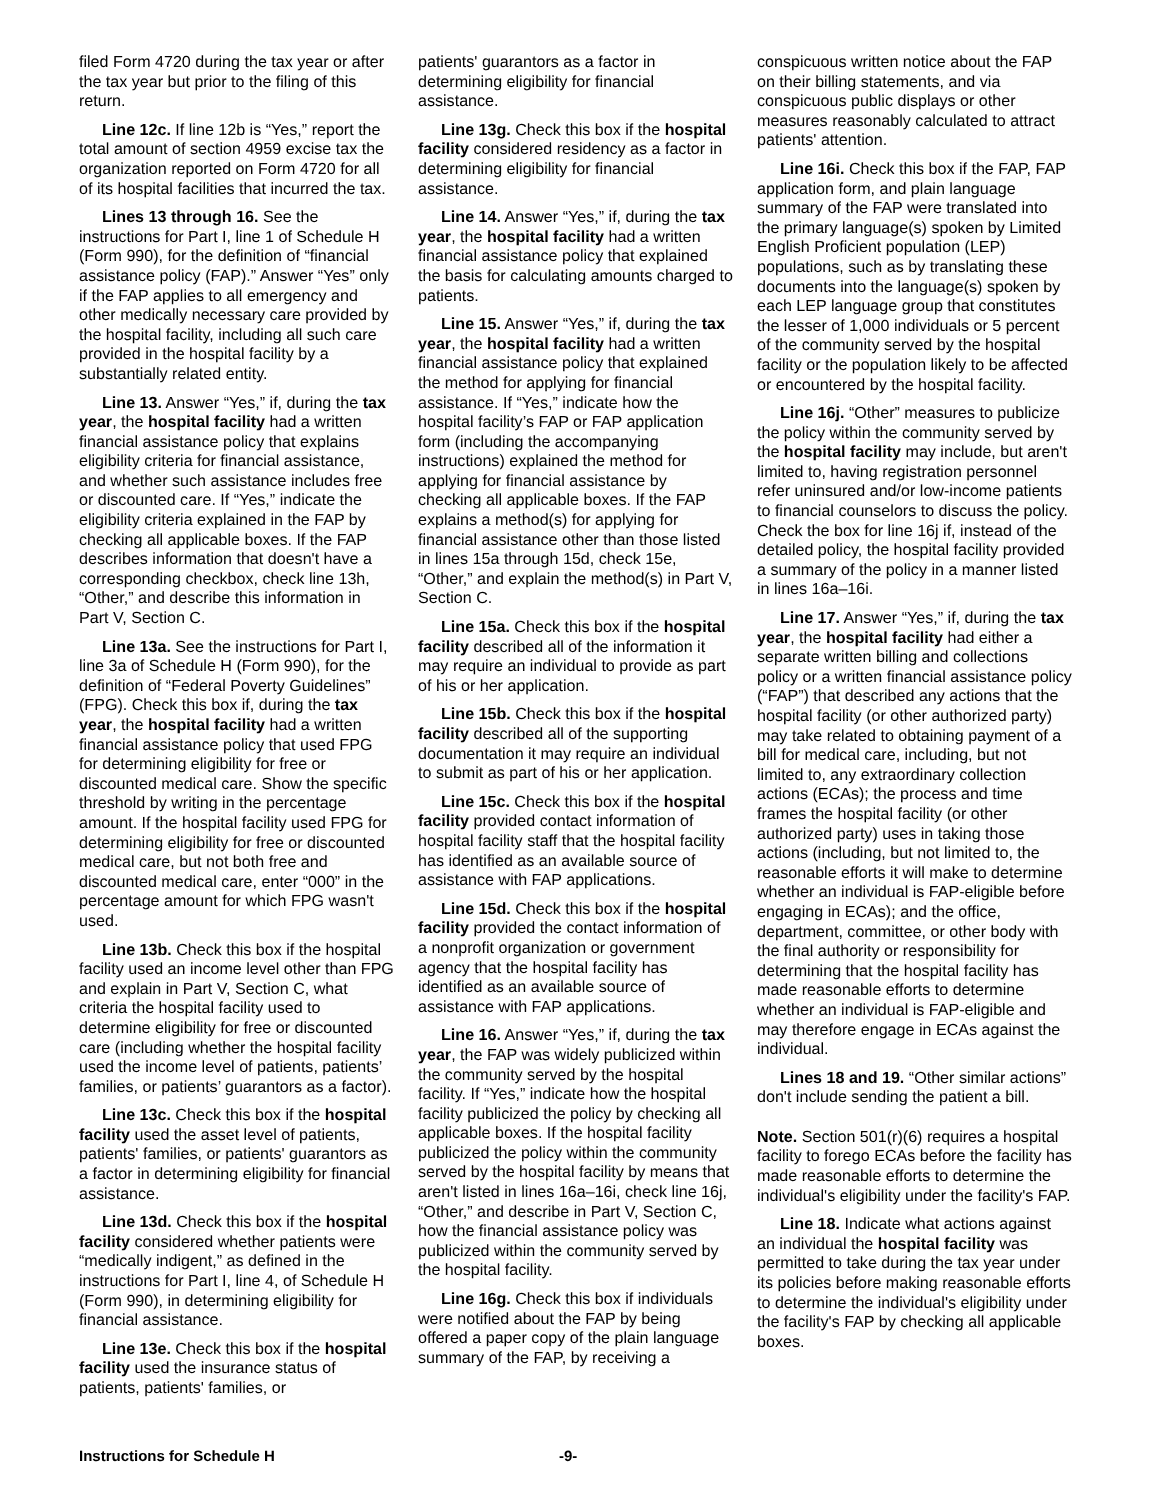filed Form 4720 during the tax year or after the tax year but prior to the filing of this return.
Line 12c. If line 12b is “Yes,” report the total amount of section 4959 excise tax the organization reported on Form 4720 for all of its hospital facilities that incurred the tax.
Lines 13 through 16. See the instructions for Part I, line 1 of Schedule H (Form 990), for the definition of “financial assistance policy (FAP).” Answer “Yes” only if the FAP applies to all emergency and other medically necessary care provided by the hospital facility, including all such care provided in the hospital facility by a substantially related entity.
Line 13. Answer “Yes,” if, during the tax year, the hospital facility had a written financial assistance policy that explains eligibility criteria for financial assistance, and whether such assistance includes free or discounted care. If “Yes,” indicate the eligibility criteria explained in the FAP by checking all applicable boxes. If the FAP describes information that doesn't have a corresponding checkbox, check line 13h, “Other,” and describe this information in Part V, Section C.
Line 13a. See the instructions for Part I, line 3a of Schedule H (Form 990), for the definition of “Federal Poverty Guidelines” (FPG). Check this box if, during the tax year, the hospital facility had a written financial assistance policy that used FPG for determining eligibility for free or discounted medical care. Show the specific threshold by writing in the percentage amount. If the hospital facility used FPG for determining eligibility for free or discounted medical care, but not both free and discounted medical care, enter “000” in the percentage amount for which FPG wasn't used.
Line 13b. Check this box if the hospital facility used an income level other than FPG and explain in Part V, Section C, what criteria the hospital facility used to determine eligibility for free or discounted care (including whether the hospital facility used the income level of patients, patients’ families, or patients’ guarantors as a factor).
Line 13c. Check this box if the hospital facility used the asset level of patients, patients' families, or patients' guarantors as a factor in determining eligibility for financial assistance.
Line 13d. Check this box if the hospital facility considered whether patients were “medically indigent,” as defined in the instructions for Part I, line 4, of Schedule H (Form 990), in determining eligibility for financial assistance.
Line 13e. Check this box if the hospital facility used the insurance status of patients, patients' families, or
patients' guarantors as a factor in determining eligibility for financial assistance.
Line 13g. Check this box if the hospital facility considered residency as a factor in determining eligibility for financial assistance.
Line 14. Answer “Yes,” if, during the tax year, the hospital facility had a written financial assistance policy that explained the basis for calculating amounts charged to patients.
Line 15. Answer “Yes,” if, during the tax year, the hospital facility had a written financial assistance policy that explained the method for applying for financial assistance. If “Yes,” indicate how the hospital facility’s FAP or FAP application form (including the accompanying instructions) explained the method for applying for financial assistance by checking all applicable boxes. If the FAP explains a method(s) for applying for financial assistance other than those listed in lines 15a through 15d, check 15e, “Other,” and explain the method(s) in Part V, Section C.
Line 15a. Check this box if the hospital facility described all of the information it may require an individual to provide as part of his or her application.
Line 15b. Check this box if the hospital facility described all of the supporting documentation it may require an individual to submit as part of his or her application.
Line 15c. Check this box if the hospital facility provided contact information of hospital facility staff that the hospital facility has identified as an available source of assistance with FAP applications.
Line 15d. Check this box if the hospital facility provided the contact information of a nonprofit organization or government agency that the hospital facility has identified as an available source of assistance with FAP applications.
Line 16. Answer “Yes,” if, during the tax year, the FAP was widely publicized within the community served by the hospital facility. If “Yes,” indicate how the hospital facility publicized the policy by checking all applicable boxes. If the hospital facility publicized the policy within the community served by the hospital facility by means that aren't listed in lines 16a–16i, check line 16j, “Other,” and describe in Part V, Section C, how the financial assistance policy was publicized within the community served by the hospital facility.
Line 16g. Check this box if individuals were notified about the FAP by being offered a paper copy of the plain language summary of the FAP, by receiving a
conspicuous written notice about the FAP on their billing statements, and via conspicuous public displays or other measures reasonably calculated to attract patients' attention.
Line 16i. Check this box if the FAP, FAP application form, and plain language summary of the FAP were translated into the primary language(s) spoken by Limited English Proficient population (LEP) populations, such as by translating these documents into the language(s) spoken by each LEP language group that constitutes the lesser of 1,000 individuals or 5 percent of the community served by the hospital facility or the population likely to be affected or encountered by the hospital facility.
Line 16j. “Other” measures to publicize the policy within the community served by the hospital facility may include, but aren't limited to, having registration personnel refer uninsured and/or low-income patients to financial counselors to discuss the policy. Check the box for line 16j if, instead of the detailed policy, the hospital facility provided a summary of the policy in a manner listed in lines 16a–16i.
Line 17. Answer “Yes,” if, during the tax year, the hospital facility had either a separate written billing and collections policy or a written financial assistance policy (“FAP”) that described any actions that the hospital facility (or other authorized party) may take related to obtaining payment of a bill for medical care, including, but not limited to, any extraordinary collection actions (ECAs); the process and time frames the hospital facility (or other authorized party) uses in taking those actions (including, but not limited to, the reasonable efforts it will make to determine whether an individual is FAP-eligible before engaging in ECAs); and the office, department, committee, or other body with the final authority or responsibility for determining that the hospital facility has made reasonable efforts to determine whether an individual is FAP-eligible and may therefore engage in ECAs against the individual.
Lines 18 and 19. “Other similar actions” don't include sending the patient a bill.
Note. Section 501(r)(6) requires a hospital facility to forego ECAs before the facility has made reasonable efforts to determine the individual's eligibility under the facility's FAP.
Line 18. Indicate what actions against an individual the hospital facility was permitted to take during the tax year under its policies before making reasonable efforts to determine the individual's eligibility under the facility's FAP by checking all applicable boxes.
Instructions for Schedule H -9-